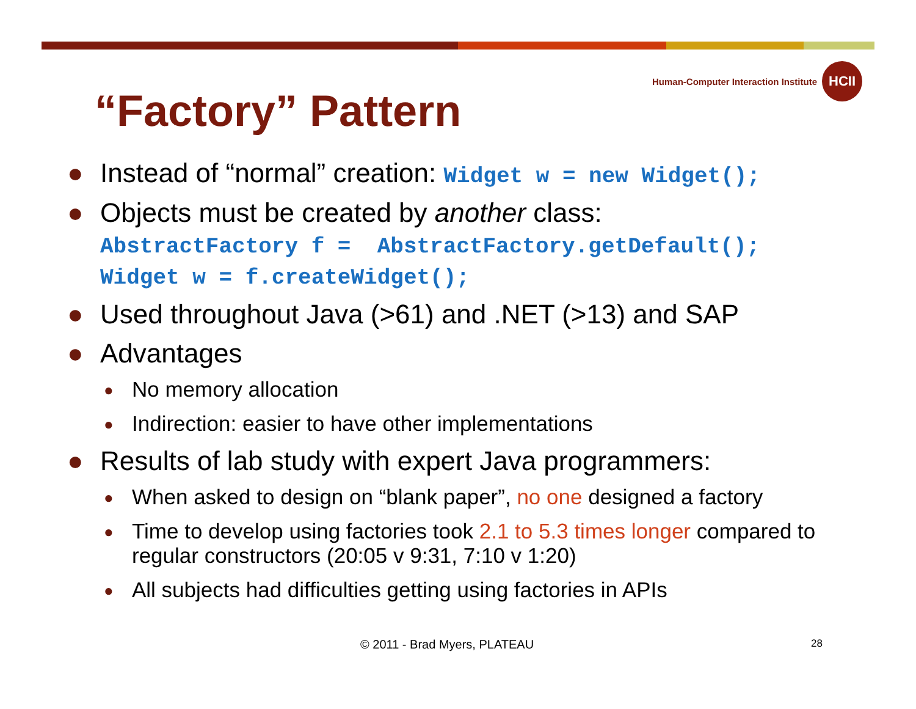Human-Computer Interaction Institute
HCII
“Factory” Pattern
● Instead of “normal” creation: Widget w = new Widget();
● Objects must be created by another class:
AbstractFactory f = AbstractFactory.getDefault();
Widget w = f.createWidget();
● Used throughout Java (>61) and .NET (>13) and SAP
● Advantages
● No memory allocation
● Indirection: easier to have other implementations
● Results of lab study with expert Java programmers:
● When asked to design on “blank paper”, no one designed a factory
● Time to develop using factories took 2.1 to 5.3 times longer compared to regular constructors (20:05 v 9:31, 7:10 v 1:20)
● All subjects had difficulties getting using factories in APIs
© 2011 - Brad Myers, PLATEAU 28